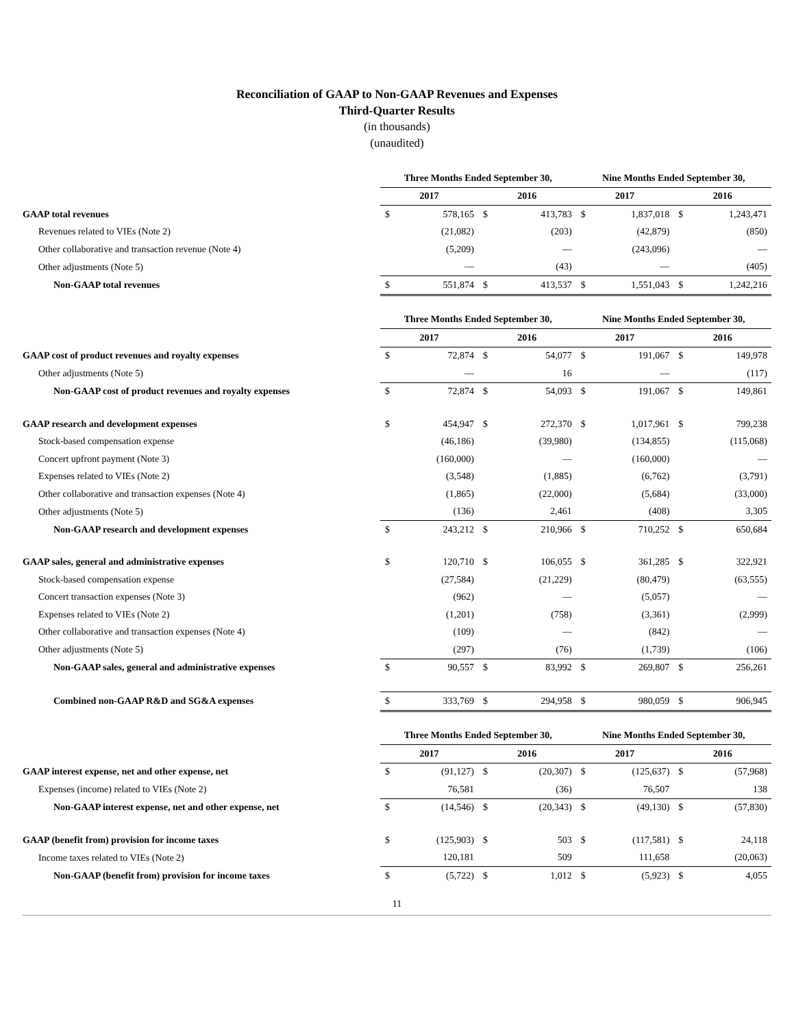Reconciliation of GAAP to Non-GAAP Revenues and Expenses
Third-Quarter Results
(in thousands)
(unaudited)
| | Three Months Ended September 30, | | | | Nine Months Ended September 30, | | | |
| | 2017 | | 2016 | | 2017 | | 2016 | |
| GAAP total revenues | $ | 578,165 | $ | 413,783 | $ | 1,837,018 | $ | 1,243,471 |
| Revenues related to VIEs (Note 2) | | (21,082) | | (203) | | (42,879) | | (850) |
| Other collaborative and transaction revenue (Note 4) | | (5,209) | | — | | (243,096) | | — |
| Other adjustments (Note 5) | | — | | (43) | | — | | (405) |
| Non-GAAP total revenues | $ | 551,874 | $ | 413,537 | $ | 1,551,043 | $ | 1,242,216 |
| | Three Months Ended September 30, | | | | Nine Months Ended September 30, | | | |
| | 2017 | | 2016 | | 2017 | | 2016 | |
| GAAP cost of product revenues and royalty expenses | $ | 72,874 | $ | 54,077 | $ | 191,067 | $ | 149,978 |
| Other adjustments (Note 5) | | — | | 16 | | — | | (117) |
| Non-GAAP cost of product revenues and royalty expenses | $ | 72,874 | $ | 54,093 | $ | 191,067 | $ | 149,861 |
| GAAP research and development expenses | $ | 454,947 | $ | 272,370 | $ | 1,017,961 | $ | 799,238 |
| Stock-based compensation expense | | (46,186) | | (39,980) | | (134,855) | | (115,068) |
| Concert upfront payment (Note 3) | | (160,000) | | — | | (160,000) | | — |
| Expenses related to VIEs (Note 2) | | (3,548) | | (1,885) | | (6,762) | | (3,791) |
| Other collaborative and transaction expenses (Note 4) | | (1,865) | | (22,000) | | (5,684) | | (33,000) |
| Other adjustments (Note 5) | | (136) | | 2,461 | | (408) | | 3,305 |
| Non-GAAP research and development expenses | $ | 243,212 | $ | 210,966 | $ | 710,252 | $ | 650,684 |
| GAAP sales, general and administrative expenses | $ | 120,710 | $ | 106,055 | $ | 361,285 | $ | 322,921 |
| Stock-based compensation expense | | (27,584) | | (21,229) | | (80,479) | | (63,555) |
| Concert transaction expenses (Note 3) | | (962) | | — | | (5,057) | | — |
| Expenses related to VIEs (Note 2) | | (1,201) | | (758) | | (3,361) | | (2,999) |
| Other collaborative and transaction expenses (Note 4) | | (109) | | — | | (842) | | — |
| Other adjustments (Note 5) | | (297) | | (76) | | (1,739) | | (106) |
| Non-GAAP sales, general and administrative expenses | $ | 90,557 | $ | 83,992 | $ | 269,807 | $ | 256,261 |
| Combined non-GAAP R&D and SG&A expenses | $ | 333,769 | $ | 294,958 | $ | 980,059 | $ | 906,945 |
| | Three Months Ended September 30, | | | | Nine Months Ended September 30, | | | |
| | 2017 | | 2016 | | 2017 | | 2016 | |
| GAAP interest expense, net and other expense, net | $ | (91,127) | $ | (20,307) | $ | (125,637) | $ | (57,968) |
| Expenses (income) related to VIEs (Note 2) | | 76,581 | | (36) | | 76,507 | | 138 |
| Non-GAAP interest expense, net and other expense, net | $ | (14,546) | $ | (20,343) | $ | (49,130) | $ | (57,830) |
| GAAP (benefit from) provision for income taxes | $ | (125,903) | $ | 503 | $ | (117,581) | $ | 24,118 |
| Income taxes related to VIEs (Note 2) | | 120,181 | | 509 | | 111,658 | | (20,063) |
| Non-GAAP (benefit from) provision for income taxes | $ | (5,722) | $ | 1,012 | $ | (5,923) | $ | 4,055 |
11